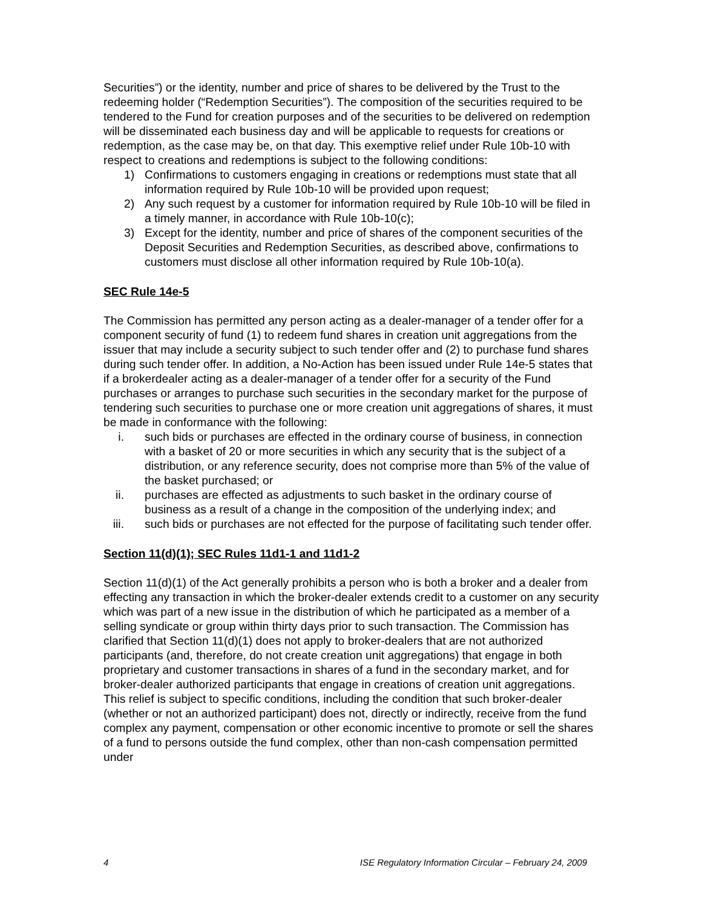Securities”) or the identity, number and price of shares to be delivered by the Trust to the redeeming holder (“Redemption Securities”). The composition of the securities required to be tendered to the Fund for creation purposes and of the securities to be delivered on redemption will be disseminated each business day and will be applicable to requests for creations or redemption, as the case may be, on that day. This exemptive relief under Rule 10b-10 with respect to creations and redemptions is subject to the following conditions:
1) Confirmations to customers engaging in creations or redemptions must state that all information required by Rule 10b-10 will be provided upon request;
2) Any such request by a customer for information required by Rule 10b-10 will be filed in a timely manner, in accordance with Rule 10b-10(c);
3) Except for the identity, number and price of shares of the component securities of the Deposit Securities and Redemption Securities, as described above, confirmations to customers must disclose all other information required by Rule 10b-10(a).
SEC Rule 14e-5
The Commission has permitted any person acting as a dealer-manager of a tender offer for a component security of fund (1) to redeem fund shares in creation unit aggregations from the issuer that may include a security subject to such tender offer and (2) to purchase fund shares during such tender offer. In addition, a No-Action has been issued under Rule 14e-5 states that if a brokerdealer acting as a dealer-manager of a tender offer for a security of the Fund purchases or arranges to purchase such securities in the secondary market for the purpose of tendering such securities to purchase one or more creation unit aggregations of shares, it must be made in conformance with the following:
i. such bids or purchases are effected in the ordinary course of business, in connection with a basket of 20 or more securities in which any security that is the subject of a distribution, or any reference security, does not comprise more than 5% of the value of the basket purchased; or
ii. purchases are effected as adjustments to such basket in the ordinary course of business as a result of a change in the composition of the underlying index; and
iii. such bids or purchases are not effected for the purpose of facilitating such tender offer.
Section 11(d)(1); SEC Rules 11d1-1 and 11d1-2
Section 11(d)(1) of the Act generally prohibits a person who is both a broker and a dealer from effecting any transaction in which the broker-dealer extends credit to a customer on any security which was part of a new issue in the distribution of which he participated as a member of a selling syndicate or group within thirty days prior to such transaction. The Commission has clarified that Section 11(d)(1) does not apply to broker-dealers that are not authorized participants (and, therefore, do not create creation unit aggregations) that engage in both proprietary and customer transactions in shares of a fund in the secondary market, and for broker-dealer authorized participants that engage in creations of creation unit aggregations. This relief is subject to specific conditions, including the condition that such broker-dealer (whether or not an authorized participant) does not, directly or indirectly, receive from the fund complex any payment, compensation or other economic incentive to promote or sell the shares of a fund to persons outside the fund complex, other than non-cash compensation permitted under
4 ISE Regulatory Information Circular – February 24, 2009